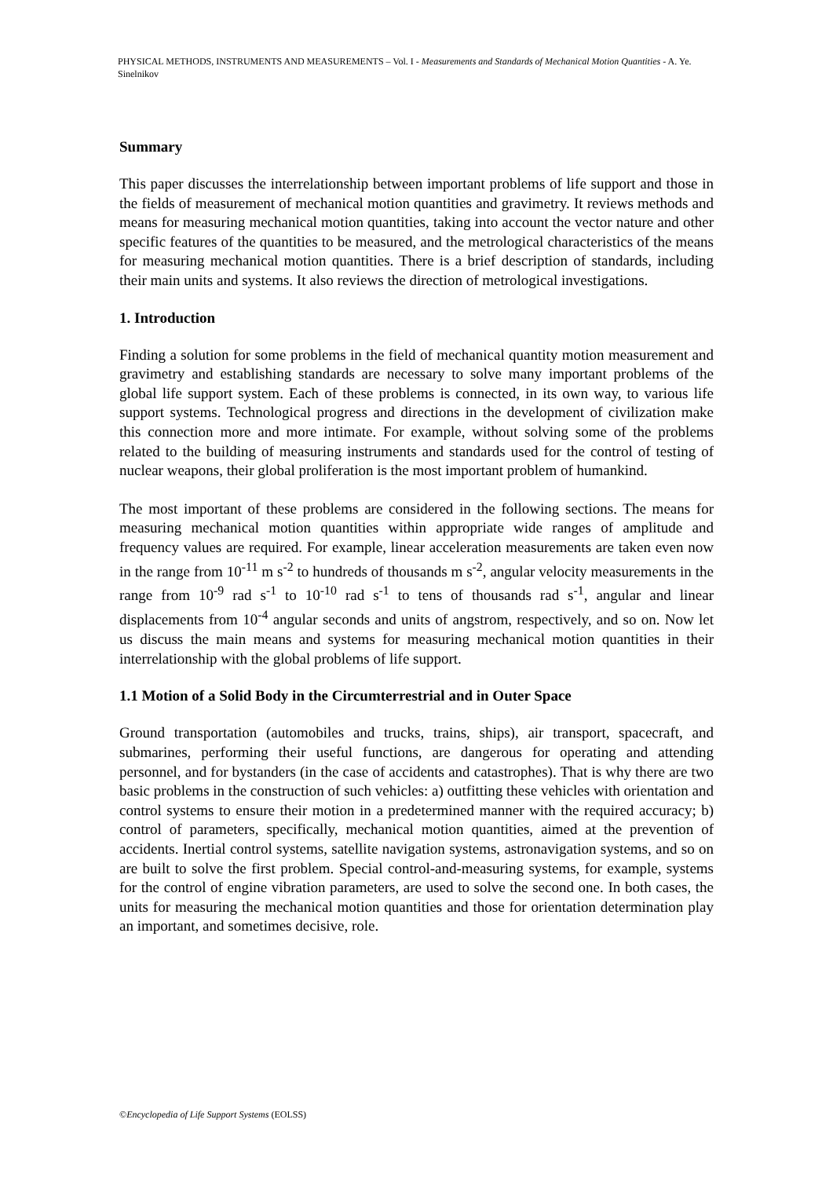PHYSICAL METHODS, INSTRUMENTS AND MEASUREMENTS – Vol. I - Measurements and Standards of Mechanical Motion Quantities - A. Ye. Sinelnikov
Summary
This paper discusses the interrelationship between important problems of life support and those in the fields of measurement of mechanical motion quantities and gravimetry. It reviews methods and means for measuring mechanical motion quantities, taking into account the vector nature and other specific features of the quantities to be measured, and the metrological characteristics of the means for measuring mechanical motion quantities. There is a brief description of standards, including their main units and systems. It also reviews the direction of metrological investigations.
1. Introduction
Finding a solution for some problems in the field of mechanical quantity motion measurement and gravimetry and establishing standards are necessary to solve many important problems of the global life support system. Each of these problems is connected, in its own way, to various life support systems. Technological progress and directions in the development of civilization make this connection more and more intimate. For example, without solving some of the problems related to the building of measuring instruments and standards used for the control of testing of nuclear weapons, their global proliferation is the most important problem of humankind.
The most important of these problems are considered in the following sections. The means for measuring mechanical motion quantities within appropriate wide ranges of amplitude and frequency values are required. For example, linear acceleration measurements are taken even now in the range from 10<sup>-11</sup> m s<sup>-2</sup> to hundreds of thousands m s<sup>-2</sup>, angular velocity measurements in the range from 10<sup>-9</sup> rad s<sup>-1</sup> to 10<sup>-10</sup> rad s<sup>-1</sup> to tens of thousands rad s<sup>-1</sup>, angular and linear displacements from 10<sup>-4</sup> angular seconds and units of angstrom, respectively, and so on. Now let us discuss the main means and systems for measuring mechanical motion quantities in their interrelationship with the global problems of life support.
1.1 Motion of a Solid Body in the Circumterrestrial and in Outer Space
Ground transportation (automobiles and trucks, trains, ships), air transport, spacecraft, and submarines, performing their useful functions, are dangerous for operating and attending personnel, and for bystanders (in the case of accidents and catastrophes). That is why there are two basic problems in the construction of such vehicles: a) outfitting these vehicles with orientation and control systems to ensure their motion in a predetermined manner with the required accuracy; b) control of parameters, specifically, mechanical motion quantities, aimed at the prevention of accidents. Inertial control systems, satellite navigation systems, astronavigation systems, and so on are built to solve the first problem. Special control-and-measuring systems, for example, systems for the control of engine vibration parameters, are used to solve the second one. In both cases, the units for measuring the mechanical motion quantities and those for orientation determination play an important, and sometimes decisive, role.
©Encyclopedia of Life Support Systems (EOLSS)